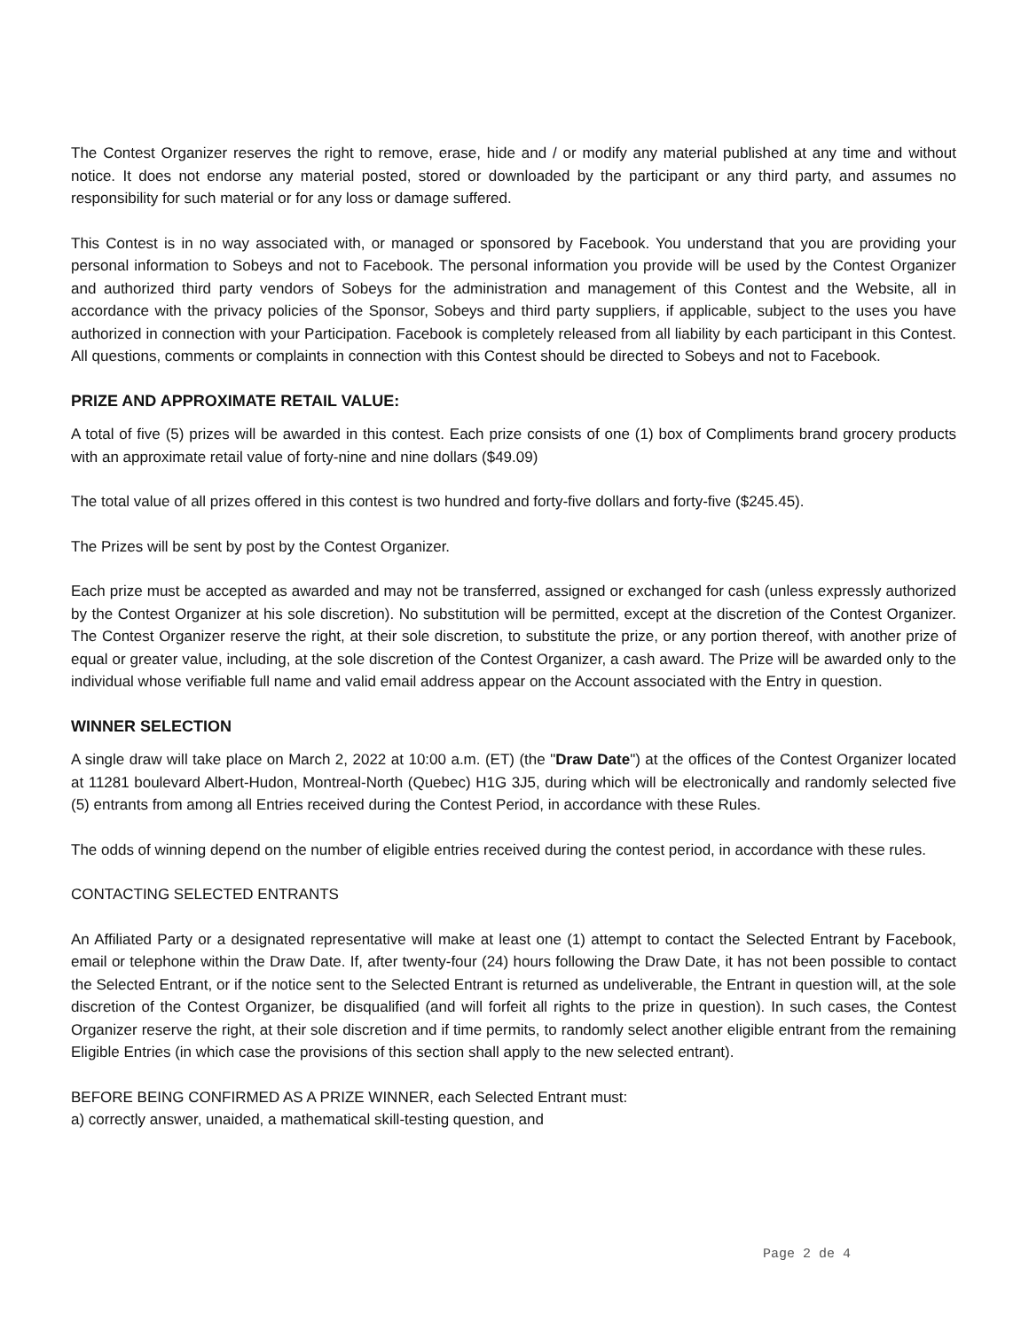The Contest Organizer reserves the right to remove, erase, hide and / or modify any material published at any time and without notice. It does not endorse any material posted, stored or downloaded by the participant or any third party, and assumes no responsibility for such material or for any loss or damage suffered.
This Contest is in no way associated with, or managed or sponsored by Facebook. You understand that you are providing your personal information to Sobeys and not to Facebook. The personal information you provide will be used by the Contest Organizer and authorized third party vendors of Sobeys for the administration and management of this Contest and the Website, all in accordance with the privacy policies of the Sponsor, Sobeys and third party suppliers, if applicable, subject to the uses you have authorized in connection with your Participation. Facebook is completely released from all liability by each participant in this Contest. All questions, comments or complaints in connection with this Contest should be directed to Sobeys and not to Facebook.
PRIZE AND APPROXIMATE RETAIL VALUE:
A total of five (5) prizes will be awarded in this contest. Each prize consists of one (1) box of Compliments brand grocery products with an approximate retail value of forty-nine and nine dollars ($49.09)
The total value of all prizes offered in this contest is two hundred and forty-five dollars and forty-five ($245.45).
The Prizes will be sent by post by the Contest Organizer.
Each prize must be accepted as awarded and may not be transferred, assigned or exchanged for cash (unless expressly authorized by the Contest Organizer at his sole discretion). No substitution will be permitted, except at the discretion of the Contest Organizer. The Contest Organizer reserve the right, at their sole discretion, to substitute the prize, or any portion thereof, with another prize of equal or greater value, including, at the sole discretion of the Contest Organizer, a cash award. The Prize will be awarded only to the individual whose verifiable full name and valid email address appear on the Account associated with the Entry in question.
WINNER SELECTION
A single draw will take place on March 2, 2022 at 10:00 a.m. (ET) (the "Draw Date") at the offices of the Contest Organizer located at 11281 boulevard Albert-Hudon, Montreal-North (Quebec) H1G 3J5, during which will be electronically and randomly selected five (5) entrants from among all Entries received during the Contest Period, in accordance with these Rules.
The odds of winning depend on the number of eligible entries received during the contest period, in accordance with these rules.
CONTACTING SELECTED ENTRANTS
An Affiliated Party or a designated representative will make at least one (1) attempt to contact the Selected Entrant by Facebook, email or telephone within the Draw Date. If, after twenty-four (24) hours following the Draw Date, it has not been possible to contact the Selected Entrant, or if the notice sent to the Selected Entrant is returned as undeliverable, the Entrant in question will, at the sole discretion of the Contest Organizer, be disqualified (and will forfeit all rights to the prize in question). In such cases, the Contest Organizer reserve the right, at their sole discretion and if time permits, to randomly select another eligible entrant from the remaining Eligible Entries (in which case the provisions of this section shall apply to the new selected entrant).
BEFORE BEING CONFIRMED AS A PRIZE WINNER, each Selected Entrant must:
a) correctly answer, unaided, a mathematical skill-testing question, and
Page 2 de 4